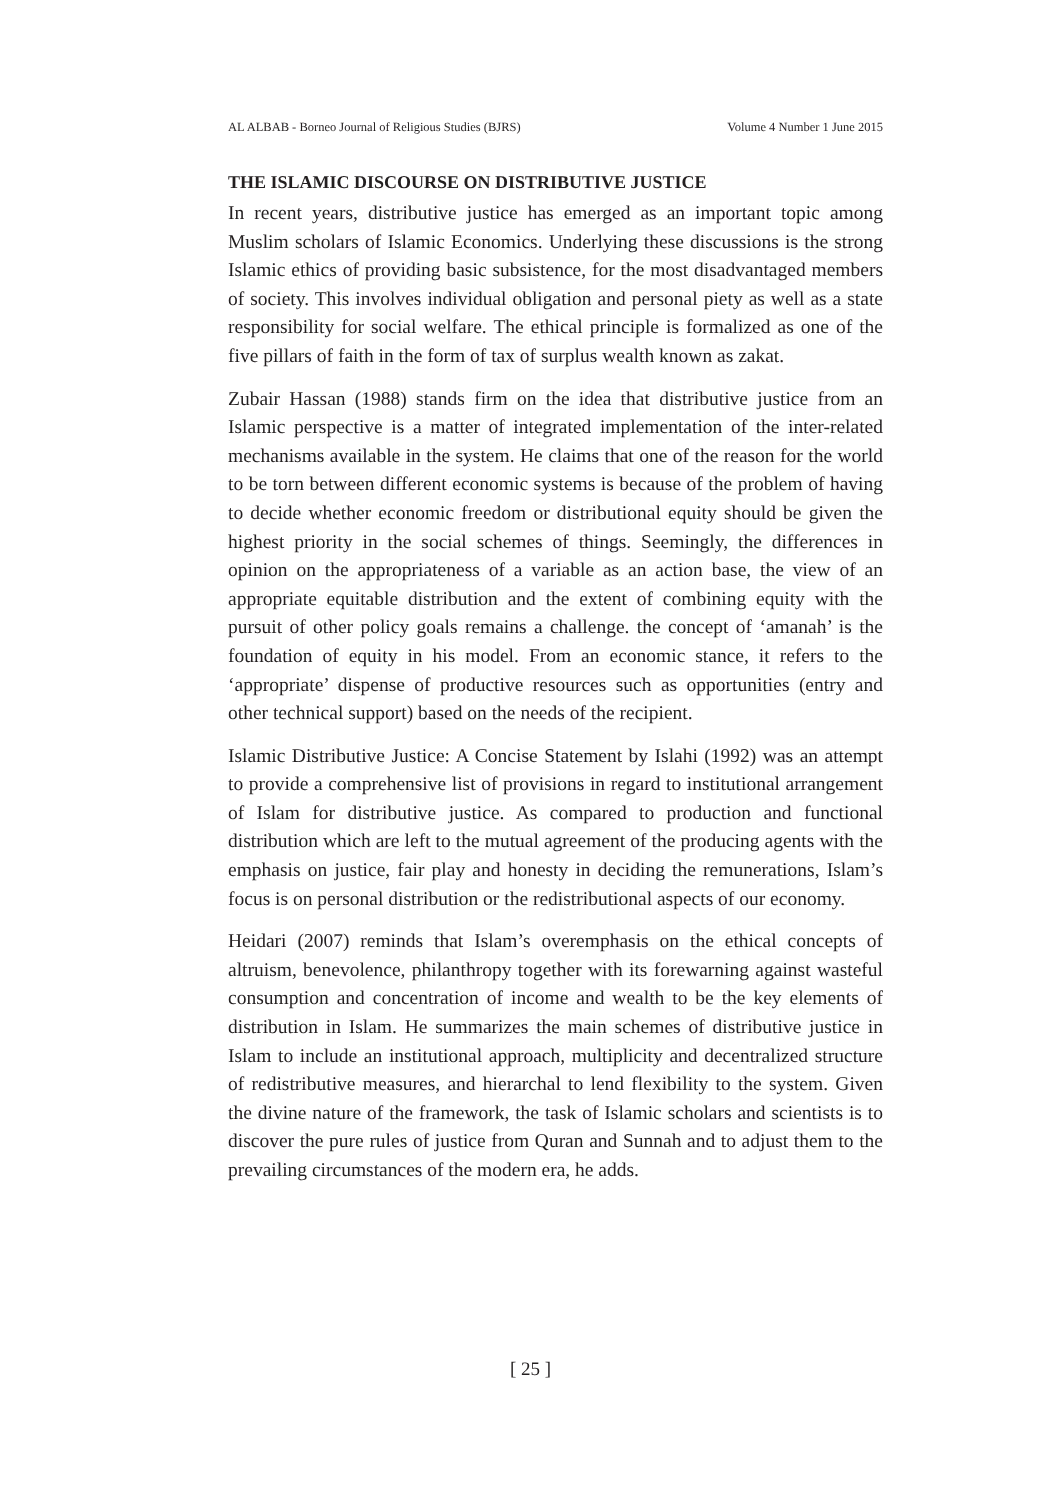AL ALBAB - Borneo Journal of Religious Studies (BJRS) Volume 4 Number 1 June 2015
THE ISLAMIC DISCOURSE ON DISTRIBUTIVE JUSTICE
In recent years, distributive justice has emerged as an important topic among Muslim scholars of Islamic Economics. Underlying these discussions is the strong Islamic ethics of providing basic subsistence, for the most disadvantaged members of society. This involves individual obligation and personal piety as well as a state responsibility for social welfare. The ethical principle is formalized as one of the five pillars of faith in the form of tax of surplus wealth known as zakat.
Zubair Hassan (1988) stands firm on the idea that distributive justice from an Islamic perspective is a matter of integrated implementation of the inter-related mechanisms available in the system. He claims that one of the reason for the world to be torn between different economic systems is because of the problem of having to decide whether economic freedom or distributional equity should be given the highest priority in the social schemes of things. Seemingly, the differences in opinion on the appropriateness of a variable as an action base, the view of an appropriate equitable distribution and the extent of combining equity with the pursuit of other policy goals remains a challenge. the concept of ‘amanah’ is the foundation of equity in his model. From an economic stance, it refers to the ‘appropriate’ dispense of productive resources such as opportunities (entry and other technical support) based on the needs of the recipient.
Islamic Distributive Justice: A Concise Statement by Islahi (1992) was an attempt to provide a comprehensive list of provisions in regard to institutional arrangement of Islam for distributive justice. As compared to production and functional distribution which are left to the mutual agreement of the producing agents with the emphasis on justice, fair play and honesty in deciding the remunerations, Islam’s focus is on personal distribution or the redistributional aspects of our economy.
Heidari (2007) reminds that Islam’s overemphasis on the ethical concepts of altruism, benevolence, philanthropy together with its forewarning against wasteful consumption and concentration of income and wealth to be the key elements of distribution in Islam. He summarizes the main schemes of distributive justice in Islam to include an institutional approach, multiplicity and decentralized structure of redistributive measures, and hierarchal to lend flexibility to the system. Given the divine nature of the framework, the task of Islamic scholars and scientists is to discover the pure rules of justice from Quran and Sunnah and to adjust them to the prevailing circumstances of the modern era, he adds.
[ 25 ]